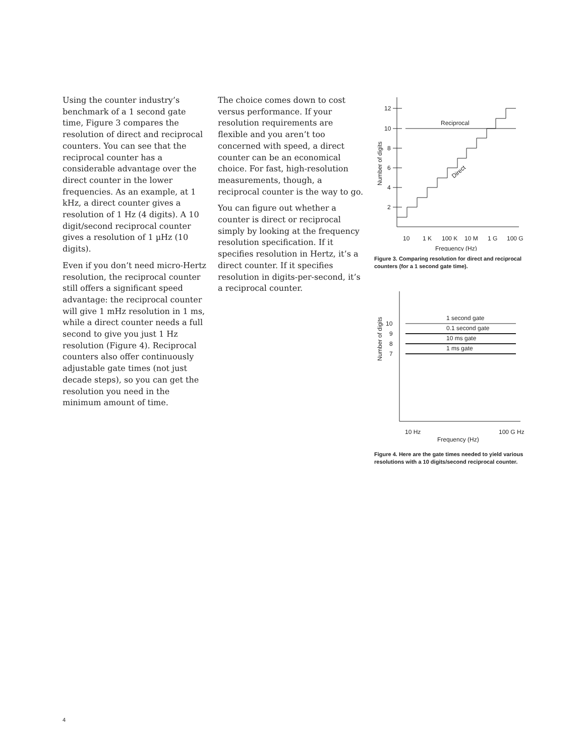Using the counter industry’s benchmark of a 1 second gate time, Figure 3 compares the resolution of direct and reciprocal counters. You can see that the reciprocal counter has a considerable advantage over the direct counter in the lower frequencies. As an example, at 1 kHz, a direct counter gives a resolution of 1 Hz (4 digits). A 10 digit/second reciprocal counter gives a resolution of 1 µHz (10 digits).
Even if you don’t need micro-Hertz resolution, the reciprocal counter still offers a significant speed advantage: the reciprocal counter will give 1 mHz resolution in 1 ms, while a direct counter needs a full second to give you just 1 Hz resolution (Figure 4). Reciprocal counters also offer continuously adjustable gate times (not just decade steps), so you can get the resolution you need in the minimum amount of time.
The choice comes down to cost versus performance. If your resolution requirements are flexible and you aren’t too concerned with speed, a direct counter can be an economical choice. For fast, high-resolution measurements, though, a reciprocal counter is the way to go.
You can figure out whether a counter is direct or reciprocal simply by looking at the frequency resolution specification. If it specifies resolution in Hertz, it’s a direct counter. If it specifies resolution in digits-per-second, it’s a reciprocal counter.
12
10
8
6
4
2
Reciprocal
Direct
Number of digits
10
1 K
100 K
10 M
1 G
100 G
Frequency (Hz)
Figure 3. Comparing resolution for direct and reciprocal counters (for a 1 second gate time).
10
9
8
7
1 second gate
0.1 second gate
10 ms gate
1 ms gate
Number of digits
10 Hz
100 G Hz
Frequency (Hz)
Figure 4. Here are the gate times needed to yield various resolutions with a 10 digits/second reciprocal counter.
4